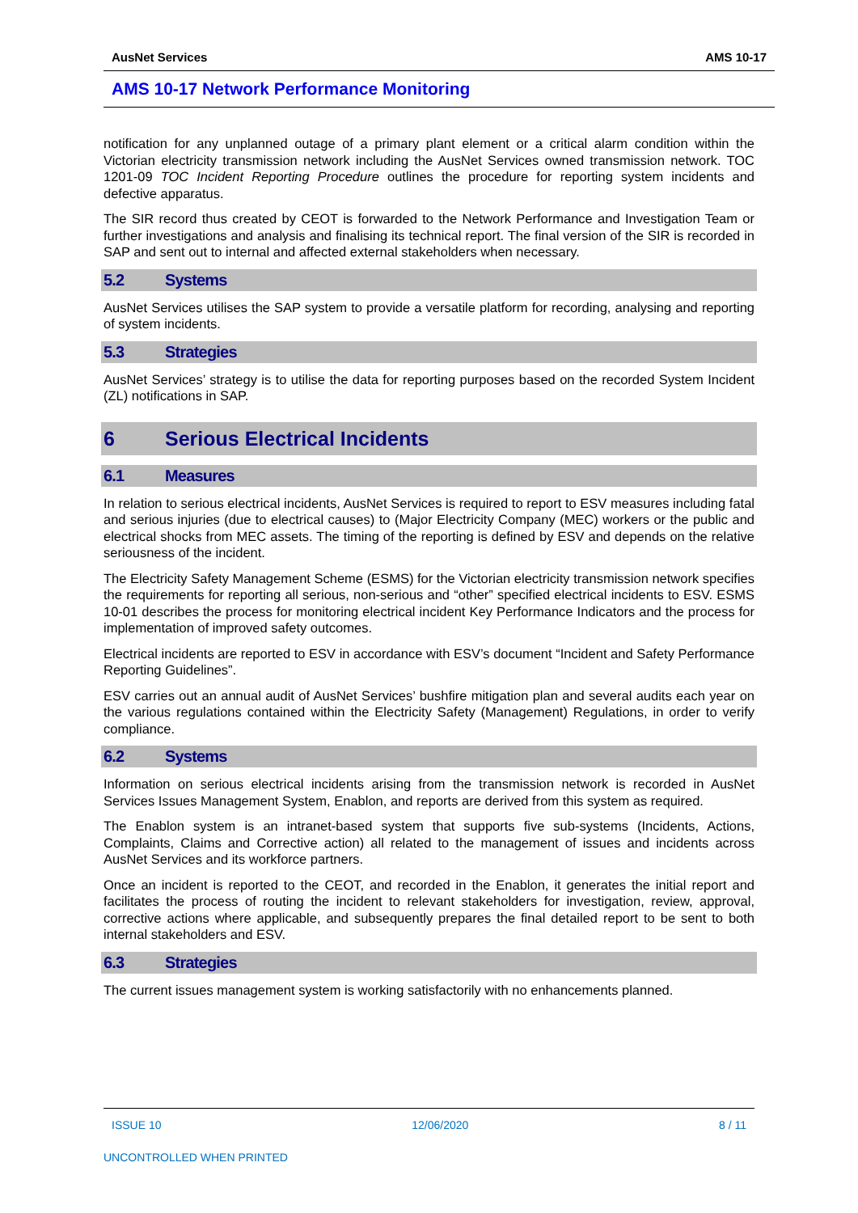AusNet Services AMS 10-17
AMS 10-17 Network Performance Monitoring
notification for any unplanned outage of a primary plant element or a critical alarm condition within the Victorian electricity transmission network including the AusNet Services owned transmission network. TOC 1201-09 TOC Incident Reporting Procedure outlines the procedure for reporting system incidents and defective apparatus.
The SIR record thus created by CEOT is forwarded to the Network Performance and Investigation Team or further investigations and analysis and finalising its technical report. The final version of the SIR is recorded in SAP and sent out to internal and affected external stakeholders when necessary.
5.2 Systems
AusNet Services utilises the SAP system to provide a versatile platform for recording, analysing and reporting of system incidents.
5.3 Strategies
AusNet Services’ strategy is to utilise the data for reporting purposes based on the recorded System Incident (ZL) notifications in SAP.
6 Serious Electrical Incidents
6.1 Measures
In relation to serious electrical incidents, AusNet Services is required to report to ESV measures including fatal and serious injuries (due to electrical causes) to (Major Electricity Company (MEC) workers or the public and electrical shocks from MEC assets. The timing of the reporting is defined by ESV and depends on the relative seriousness of the incident.
The Electricity Safety Management Scheme (ESMS) for the Victorian electricity transmission network specifies the requirements for reporting all serious, non-serious and “other” specified electrical incidents to ESV. ESMS 10-01 describes the process for monitoring electrical incident Key Performance Indicators and the process for implementation of improved safety outcomes.
Electrical incidents are reported to ESV in accordance with ESV’s document “Incident and Safety Performance Reporting Guidelines”.
ESV carries out an annual audit of AusNet Services’ bushfire mitigation plan and several audits each year on the various regulations contained within the Electricity Safety (Management) Regulations, in order to verify compliance.
6.2 Systems
Information on serious electrical incidents arising from the transmission network is recorded in AusNet Services Issues Management System, Enablon, and reports are derived from this system as required.
The Enablon system is an intranet-based system that supports five sub-systems (Incidents, Actions, Complaints, Claims and Corrective action) all related to the management of issues and incidents across AusNet Services and its workforce partners.
Once an incident is reported to the CEOT, and recorded in the Enablon, it generates the initial report and facilitates the process of routing the incident to relevant stakeholders for investigation, review, approval, corrective actions where applicable, and subsequently prepares the final detailed report to be sent to both internal stakeholders and ESV.
6.3 Strategies
The current issues management system is working satisfactorily with no enhancements planned.
ISSUE 10 12/06/2020 8 / 11
UNCONTROLLED WHEN PRINTED